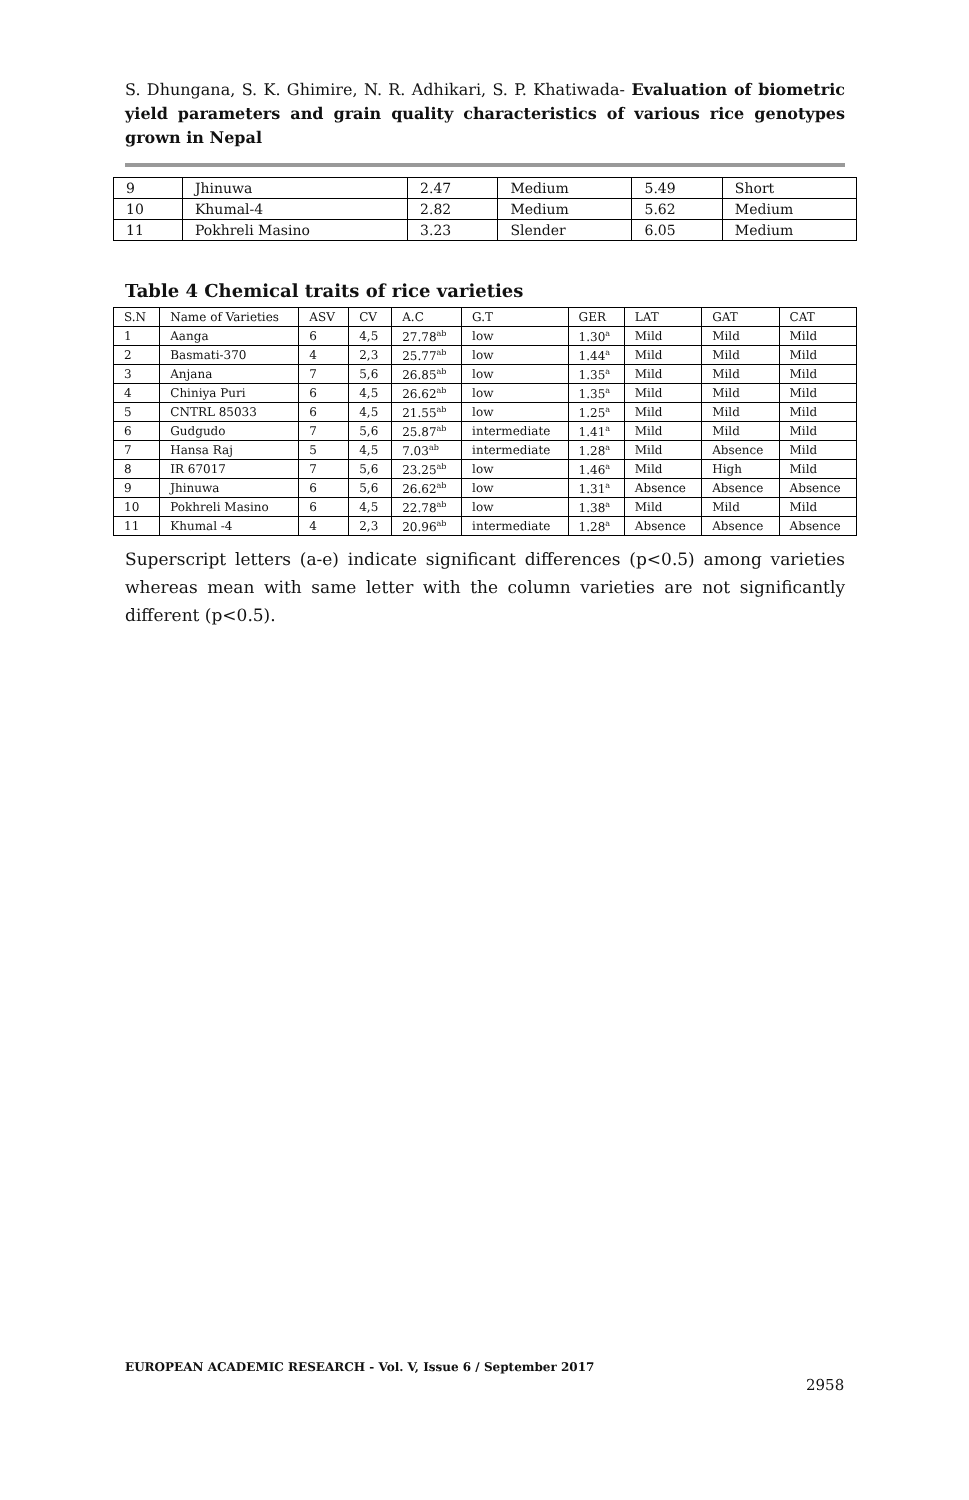S. Dhungana, S. K. Ghimire, N. R. Adhikari, S. P. Khatiwada- Evaluation of biometric yield parameters and grain quality characteristics of various rice genotypes grown in Nepal
| 9 | Jhinuwa | 2.47 | Medium | 5.49 | Short |
| 10 | Khumal-4 | 2.82 | Medium | 5.62 | Medium |
| 11 | Pokhreli Masino | 3.23 | Slender | 6.05 | Medium |
Table 4 Chemical traits of rice varieties
| S.N | Name of Varieties | ASV | CV | A.C | G.T | GER | LAT | GAT | CAT |
| --- | --- | --- | --- | --- | --- | --- | --- | --- | --- |
| 1 | Aanga | 6 | 4,5 | 27.78<sup>ab</sup> | low | 1.30<sup>a</sup> | Mild | Mild | Mild |
| 2 | Basmati-370 | 4 | 2,3 | 25.77<sup>ab</sup> | low | 1.44<sup>a</sup> | Mild | Mild | Mild |
| 3 | Anjana | 7 | 5,6 | 26.85<sup>ab</sup> | low | 1.35<sup>a</sup> | Mild | Mild | Mild |
| 4 | Chiniya Puri | 6 | 4,5 | 26.62<sup>ab</sup> | low | 1.35<sup>a</sup> | Mild | Mild | Mild |
| 5 | CNTRL 85033 | 6 | 4,5 | 21.55<sup>ab</sup> | low | 1.25<sup>a</sup> | Mild | Mild | Mild |
| 6 | Gudgudo | 7 | 5,6 | 25.87<sup>ab</sup> | intermediate | 1.41<sup>a</sup> | Mild | Mild | Mild |
| 7 | Hansa Raj | 5 | 4,5 | 7.03<sup>ab</sup> | intermediate | 1.28<sup>a</sup> | Mild | Absence | Mild |
| 8 | IR 67017 | 7 | 5,6 | 23.25<sup>ab</sup> | low | 1.46<sup>a</sup> | Mild | High | Mild |
| 9 | Jhinuwa | 6 | 5,6 | 26.62<sup>ab</sup> | low | 1.31<sup>a</sup> | Absence | Absence | Absence |
| 10 | Pokhreli Masino | 6 | 4,5 | 22.78<sup>ab</sup> | low | 1.38<sup>a</sup> | Mild | Mild | Mild |
| 11 | Khumal -4 | 4 | 2,3 | 20.96<sup>ab</sup> | intermediate | 1.28<sup>a</sup> | Absence | Absence | Absence |
Superscript letters (a-e) indicate significant differences (p<0.5) among varieties whereas mean with same letter with the column varieties are not significantly different (p<0.5).
EUROPEAN ACADEMIC RESEARCH - Vol. V, Issue 6 / September 2017
2958